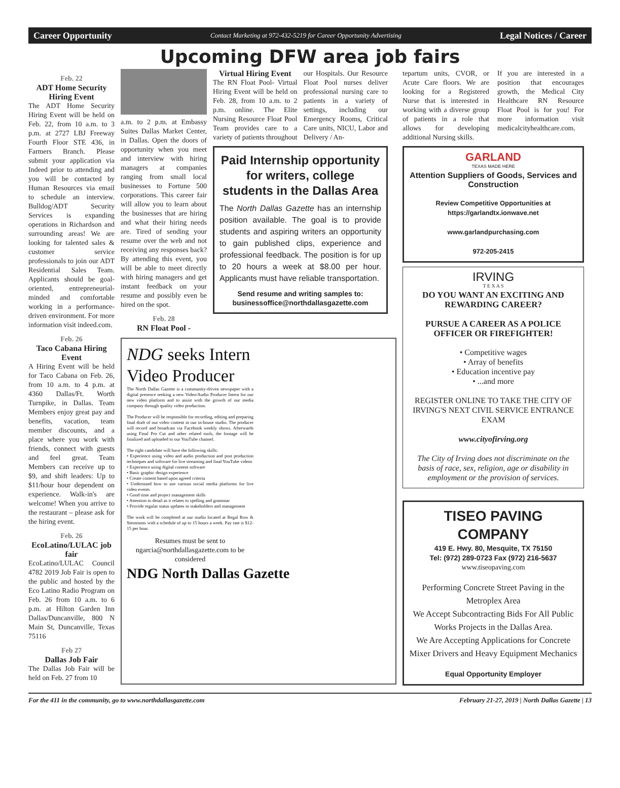Career Opportunity Contact Marketing at 972-432-5219 for Career Opportunity Advertising Legal Notices / Career
Upcoming DFW area job fairs
Feb. 22
ADT Home Security Hiring Event
The ADT Home Security Hiring Event will be held on Feb. 22, from 10 a.m. to 3 p.m. at 2727 LBJ Freeway Fourth Floor STE 436, in Farmers Branch. Please submit your application via Indeed prior to attending and you will be contacted by Human Resources via email to schedule an interview. Bulldog/ADT Security Services is expanding operations in Richardson and surrounding areas! We are looking for talented sales & customer service professionals to join our ADT Residential Sales Team. Applicants should be goal-oriented, entrepreneurial-minded and comfortable working in a performance-driven environment. For more information visit indeed.com.
Feb. 26
Taco Cabana Hiring Event
A Hiring Event will be held for Taco Cabana on Feb. 26, from 10 a.m. to 4 p.m. at 4360 Dallas/Ft. Worth Turnpike, in Dallas. Team Members enjoy great pay and benefits, vacation, team member discounts, and a place where you work with friends, connect with guests and feel great. Team Members can receive up to $9, and shift leaders: Up to $11/hour hour dependent on experience. Walk-in's are welcome! When you arrive to the restaurant – please ask for the hiring event.
Feb. 26
EcoLatino/LULAC job fair
EcoLatino/LULAC Council 4782 2019 Job Fair is open to the public and hosted by the Eco Latino Radio Program on Feb. 26 from 10 a.m. to 6 p.m. at Hilton Garden Inn Dallas/Duncanville, 800 N Main St, Duncanville, Texas 75116
Feb 27
Dallas Job Fair
The Dallas Job Fair will be held on Feb. 27 from 10
a.m. to 2 p.m. at Embassy Suites Dallas Market Center, in Dallas. Open the doors of opportunity when you meet and interview with hiring managers at companies ranging from small local businesses to Fortune 500 corporations. This career fair will allow you to learn about the businesses that are hiring and what their hiring needs are. Tired of sending your resume over the web and not receiving any responses back? By attending this event, you will be able to meet directly with hiring managers and get instant feedback on your resume and possibly even be hired on the spot.
Feb. 28
RN Float Pool -
Virtual Hiring Event
The RN Float Pool- Virtual Hiring Event will be held on Feb. 28, from 10 a.m. to 2 p.m. online. The Elite Nursing Resource Float Pool Team provides care to a variety of patients throughout our Hospitals. Our Resource Float Pool nurses deliver professional nursing care to patients in a variety of settings, including our Emergency Rooms, Critical Care units, NICU, Labor and Delivery / An-
Paid Internship opportunity for writers, college students in the Dallas Area
The North Dallas Gazette has an internship position available. The goal is to provide students and aspiring writers an opportunity to gain published clips, experience and professional feedback. The position is for up to 20 hours a week at $8.00 per hour. Applicants must have reliable transportation.
Send resume and writing samples to: businessoffice@northdallasgazette.com
NDG seeks Intern
Video Producer
The North Dallas Gazette is a community-driven newspaper with a digital presence seeking a new Video/Audio Producer Intern for our new video platform and to assist with the growth of our media company through quality video production.
The Producer will be responsible for recording, editing and preparing final draft of our video content in our in-house studio. The producer will record and broadcast via Facebook weekly shows. Afterwards using Final Pro Cut and other related tools, the footage will be finalized and uploaded to our YouTube channel.
The right candidate will have the following skills:
• Experience using video and audio production and post production techniques and software for live streaming and final YouTube videos
• Experience using digital content software
• Basic graphic design experience
• Create content based upon agreed criteria
• Understand how to use various social media platforms for live video events
• Good time and project management skills
• Attention to detail as it relates to spelling and grammar
• Provide regular status updates to stakeholders and management
The work will be completed at our studio located at Regal Row & Stemmons with a schedule of up to 15 hours a week. Pay rate is $12-15 per hour.
Resumes must be sent to ngarcia@northdallasgazette.com to be considered
NDG North Dallas Gazette
tepartum units, CVOR, or Acute Care floors. We are looking for a Registered Nurse that is interested in working with a diverse group of patients in a role that allows for developing additional Nursing skills.
If you are interested in a position that encourages growth, the Medical City Healthcare RN Resource Float Pool is for you! For more information visit medicalcityhealthcare.com.
GARLAND
TEXAS MADE HERE
Attention Suppliers of Goods, Services and Construction
Review Competitive Opportunities at https://garlandtx.ionwave.net
www.garlandpurchasing.com
972-205-2415
IRVING
T E X A S
DO YOU WANT AN EXCITING AND REWARDING CAREER?
PURSUE A CAREER AS A POLICE OFFICER OR FIREFIGHTER!
• Competitive wages
• Array of benefits
• Education incentive pay
• ...and more
REGISTER ONLINE TO TAKE THE CITY OF IRVING'S NEXT CIVIL SERVICE ENTRANCE EXAM
www.cityofirving.org
The City of Irving does not discriminate on the basis of race, sex, religion, age or disability in employment or the provision of services.
TISEO PAVING COMPANY
419 E. Hwy. 80, Mesquite, TX 75150
Tel: (972) 289-0723 Fax (972) 216-5637
www.tiseopaving.com
Performing Concrete Street Paving in the Metroplex Area
We Accept Subcontracting Bids For All Public Works Projects in the Dallas Area.
We Are Accepting Applications for Concrete Mixer Drivers and Heavy Equipment Mechanics
Equal Opportunity Employer
For the 411 in the community, go to www.northdallasgazette.com February 21-27, 2019 | North Dallas Gazette | 13